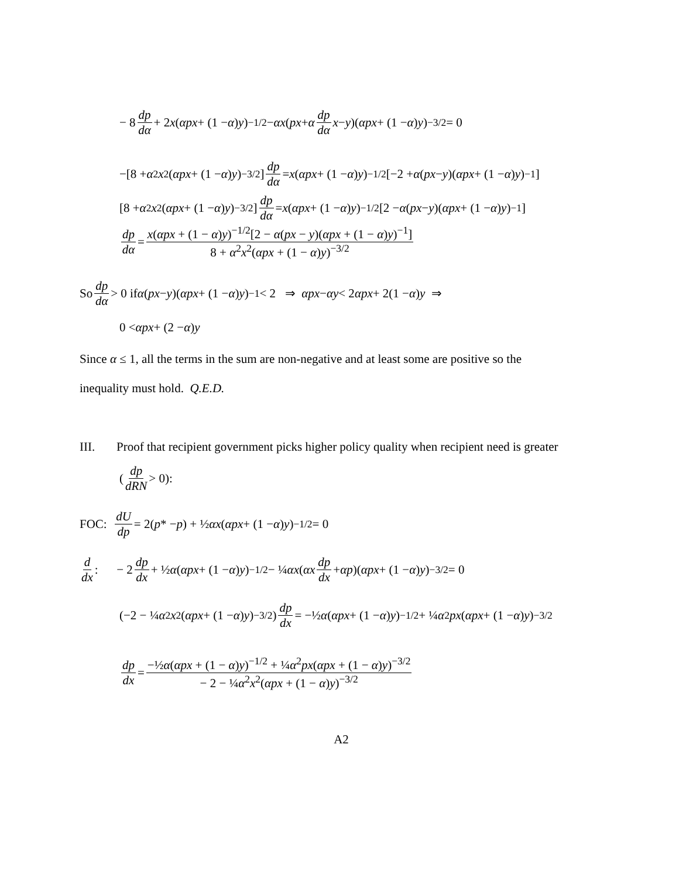− 8 dp dα + 2 x (αpx + (1 − α) y)<sup>−1/2</sup> − αx (px + α dp dα x − y)(αpx + (1 − α) y)<sup>−3/2</sup> = 0
−[8 + α<sup>2</sup> x<sup>2</sup>(αpx + (1 − α) y)<sup>−3/2</sup>] dp dα = x (αpx + (1 − α) y)<sup>−1/2</sup>[−2 + α (px − y)(αpx + (1 − α) y)<sup>−1</sup>]
[8 + α<sup>2</sup> x<sup>2</sup>(αpx + (1 − α) y)<sup>−3/2</sup>] dp dα = x (αpx + (1 − α) y)<sup>−1/2</sup>[2 − α (px − y)(αpx + (1 − α) y)<sup>−1</sup>]
dp dα = x(αpx + (1 − α)y)<sup>−1/2</sup>[2 − α(px − y)(αpx + (1 − α)y)<sup>−1</sup>] 8 + α<sup>2</sup>x<sup>2</sup>(αpx + (1 − α)y)<sup>−3/2</sup>
So dp dα > 0 if α (px − y)(αpx + (1 − α) y)<sup>−1</sup> < 2 ⇒ αpx − αy < 2 αpx + 2(1 − α) y ⇒
0 < αpx + (2 − α) y
Since α ≤ 1, all the terms in the sum are non-negative and at least some are positive so the
inequality must hold. Q.E.D.
III. Proof that recipient government picks higher policy quality when recipient need is greater
(dp dRN > 0):
FOC: dU dp = 2(p * − p) + ½ αx (αpx + (1 − α) y)<sup>−1/2</sup> = 0
d dx: − 2 dp dx + ½ α (αpx + (1 − α) y)<sup>−1/2</sup> − ¼ αx (αx dp dx + αp)(αpx + (1 − α) y)<sup>−3/2</sup> = 0
(−2 − ¼ α<sup>2</sup> x<sup>2</sup>(αpx + (1 − α) y)<sup>−3/2</sup>) dp dx = −½ α (αpx + (1 − α) y)<sup>−1/2</sup> + ¼ α<sup>2</sup> px (αpx + (1 − α) y)<sup>−3/2</sup>
dp dx = −½α(αpx + (1 − α)y)<sup>−1/2</sup> + ¼α<sup>2</sup>px(αpx + (1 − α)y)<sup>−3/2</sup> − 2 − ¼α<sup>2</sup>x<sup>2</sup>(αpx + (1 − α)y)<sup>−3/2</sup>
A2